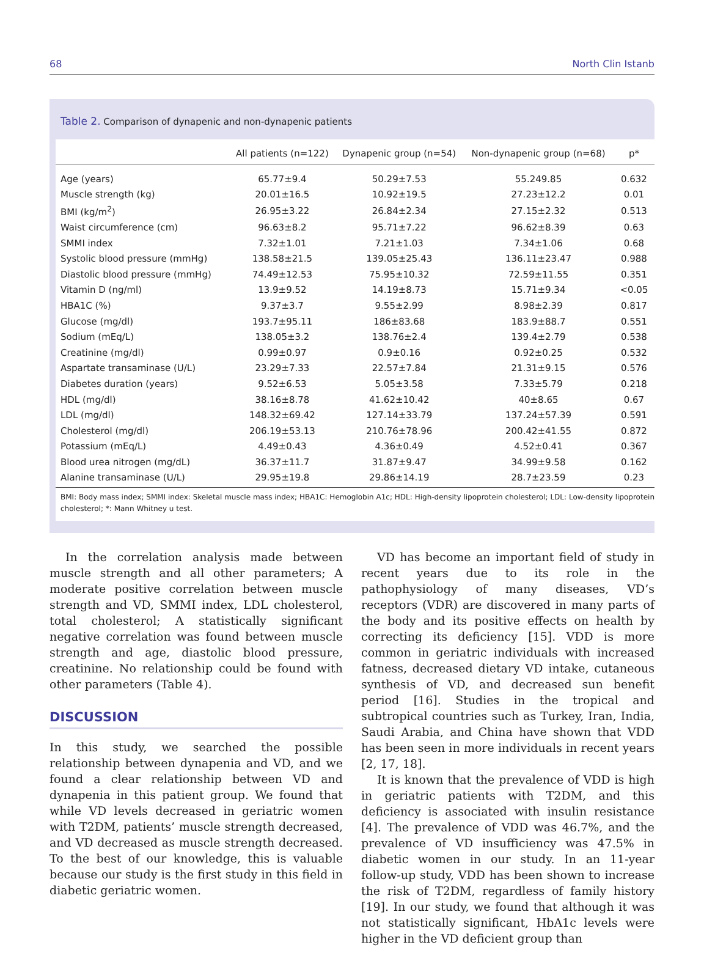68 North Clin Istanb
Table 2. Comparison of dynapenic and non-dynapenic patients
| | All patients (n=122) | Dynapenic group (n=54) | Non-dynapenic group (n=68) | p* |
| --- | --- | --- | --- | --- |
| Age (years) | 65.77±9.4 | 50.29±7.53 | 55.249.85 | 0.632 |
| Muscle strength (kg) | 20.01±16.5 | 10.92±19.5 | 27.23±12.2 | 0.01 |
| BMI (kg/m<sup>2</sup>) | 26.95±3.22 | 26.84±2.34 | 27.15±2.32 | 0.513 |
| Waist circumference (cm) | 96.63±8.2 | 95.71±7.22 | 96.62±8.39 | 0.63 |
| SMMI index | 7.32±1.01 | 7.21±1.03 | 7.34±1.06 | 0.68 |
| Systolic blood pressure (mmHg) | 138.58±21.5 | 139.05±25.43 | 136.11±23.47 | 0.988 |
| Diastolic blood pressure (mmHg) | 74.49±12.53 | 75.95±10.32 | 72.59±11.55 | 0.351 |
| Vitamin D (ng/ml) | 13.9±9.52 | 14.19±8.73 | 15.71±9.34 | <0.05 |
| HBA1C (%) | 9.37±3.7 | 9.55±2.99 | 8.98±2.39 | 0.817 |
| Glucose (mg/dl) | 193.7±95.11 | 186±83.68 | 183.9±88.7 | 0.551 |
| Sodium (mEq/L) | 138.05±3.2 | 138.76±2.4 | 139.4±2.79 | 0.538 |
| Creatinine (mg/dl) | 0.99±0.97 | 0.9±0.16 | 0.92±0.25 | 0.532 |
| Aspartate transaminase (U/L) | 23.29±7.33 | 22.57±7.84 | 21.31±9.15 | 0.576 |
| Diabetes duration (years) | 9.52±6.53 | 5.05±3.58 | 7.33±5.79 | 0.218 |
| HDL (mg/dl) | 38.16±8.78 | 41.62±10.42 | 40±8.65 | 0.67 |
| LDL (mg/dl) | 148.32±69.42 | 127.14±33.79 | 137.24±57.39 | 0.591 |
| Cholesterol (mg/dl) | 206.19±53.13 | 210.76±78.96 | 200.42±41.55 | 0.872 |
| Potassium (mEq/L) | 4.49±0.43 | 4.36±0.49 | 4.52±0.41 | 0.367 |
| Blood urea nitrogen (mg/dL) | 36.37±11.7 | 31.87±9.47 | 34.99±9.58 | 0.162 |
| Alanine transaminase (U/L) | 29.95±19.8 | 29.86±14.19 | 28.7±23.59 | 0.23 |
BMI: Body mass index; SMMI index: Skeletal muscle mass index; HBA1C: Hemoglobin A1c; HDL: High-density lipoprotein cholesterol; LDL: Low-density lipoprotein cholesterol; *: Mann Whitney u test.
In the correlation analysis made between muscle strength and all other parameters; A moderate positive correlation between muscle strength and VD, SMMI index, LDL cholesterol, total cholesterol; A statistically significant negative correlation was found between muscle strength and age, diastolic blood pressure, creatinine. No relationship could be found with other parameters (Table 4).
DISCUSSION
In this study, we searched the possible relationship between dynapenia and VD, and we found a clear relationship between VD and dynapenia in this patient group. We found that while VD levels decreased in geriatric women with T2DM, patients’ muscle strength decreased, and VD decreased as muscle strength decreased. To the best of our knowledge, this is valuable because our study is the first study in this field in diabetic geriatric women.
VD has become an important field of study in recent years due to its role in the pathophysiology of many diseases, VD’s receptors (VDR) are discovered in many parts of the body and its positive effects on health by correcting its deficiency [15]. VDD is more common in geriatric individuals with increased fatness, decreased dietary VD intake, cutaneous synthesis of VD, and decreased sun benefit period [16]. Studies in the tropical and subtropical countries such as Turkey, Iran, India, Saudi Arabia, and China have shown that VDD has been seen in more individuals in recent years [2, 17, 18].
It is known that the prevalence of VDD is high in geriatric patients with T2DM, and this deficiency is associated with insulin resistance [4]. The prevalence of VDD was 46.7%, and the prevalence of VD insufficiency was 47.5% in diabetic women in our study. In an 11-year follow-up study, VDD has been shown to increase the risk of T2DM, regardless of family history [19]. In our study, we found that although it was not statistically significant, HbA1c levels were higher in the VD deficient group than